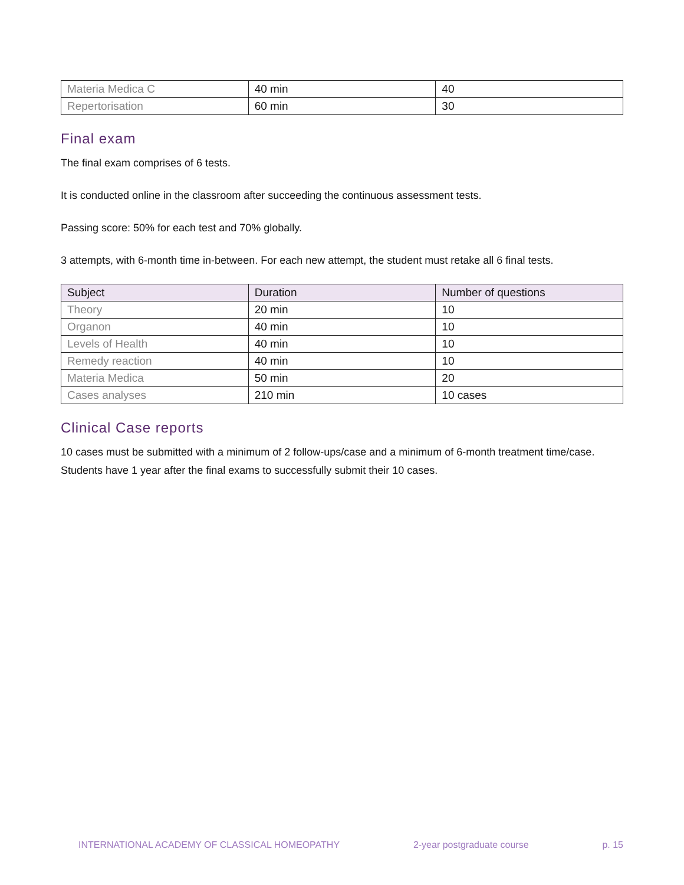| Materia Medica C | 40 min | 40 |
| Repertorisation | 60 min | 30 |
Final exam
The final exam comprises of 6 tests.
It is conducted online in the classroom after succeeding the continuous assessment tests.
Passing score: 50% for each test and 70% globally.
3 attempts, with 6-month time in-between. For each new attempt, the student must retake all 6 final tests.
| Subject | Duration | Number of questions |
| --- | --- | --- |
| Theory | 20 min | 10 |
| Organon | 40 min | 10 |
| Levels of Health | 40 min | 10 |
| Remedy reaction | 40 min | 10 |
| Materia Medica | 50 min | 20 |
| Cases analyses | 210 min | 10 cases |
Clinical Case reports
10 cases must be submitted with a minimum of 2 follow-ups/case and a minimum of 6-month treatment time/case. Students have 1 year after the final exams to successfully submit their 10 cases.
INTERNATIONAL ACADEMY OF CLASSICAL HOMEOPATHY 2-year postgraduate course p. 15